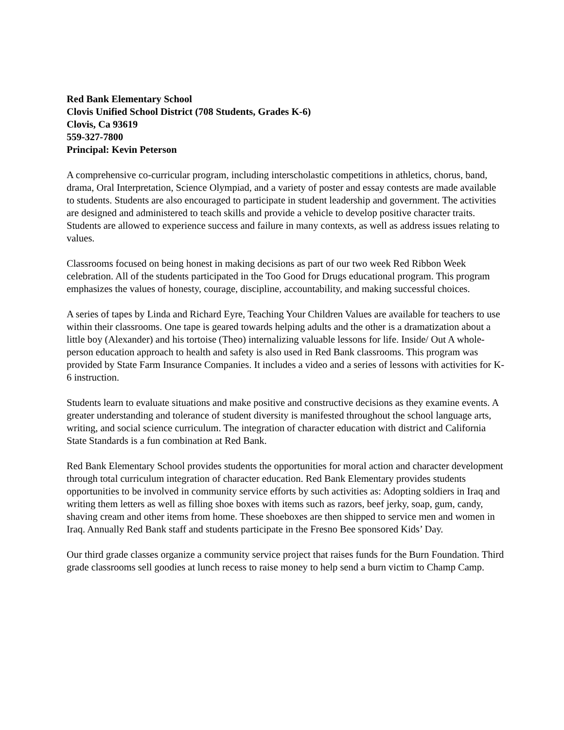Red Bank Elementary School
Clovis Unified School District (708 Students, Grades K-6)
Clovis, Ca 93619
559-327-7800
Principal: Kevin Peterson
A comprehensive co-curricular program, including interscholastic competitions in athletics, chorus, band, drama, Oral Interpretation, Science Olympiad, and a variety of poster and essay contests are made available to students. Students are also encouraged to participate in student leadership and government. The activities are designed and administered to teach skills and provide a vehicle to develop positive character traits. Students are allowed to experience success and failure in many contexts, as well as address issues relating to values.
Classrooms focused on being honest in making decisions as part of our two week Red Ribbon Week celebration. All of the students participated in the Too Good for Drugs educational program. This program emphasizes the values of honesty, courage, discipline, accountability, and making successful choices.
A series of tapes by Linda and Richard Eyre, Teaching Your Children Values are available for teachers to use within their classrooms. One tape is geared towards helping adults and the other is a dramatization about a little boy (Alexander) and his tortoise (Theo) internalizing valuable lessons for life. Inside/ Out A whole-person education approach to health and safety is also used in Red Bank classrooms. This program was provided by State Farm Insurance Companies. It includes a video and a series of lessons with activities for K-6 instruction.
Students learn to evaluate situations and make positive and constructive decisions as they examine events. A greater understanding and tolerance of student diversity is manifested throughout the school language arts, writing, and social science curriculum. The integration of character education with district and California State Standards is a fun combination at Red Bank.
Red Bank Elementary School provides students the opportunities for moral action and character development through total curriculum integration of character education. Red Bank Elementary provides students opportunities to be involved in community service efforts by such activities as: Adopting soldiers in Iraq and writing them letters as well as filling shoe boxes with items such as razors, beef jerky, soap, gum, candy, shaving cream and other items from home. These shoeboxes are then shipped to service men and women in Iraq. Annually Red Bank staff and students participate in the Fresno Bee sponsored Kids’ Day.
Our third grade classes organize a community service project that raises funds for the Burn Foundation. Third grade classrooms sell goodies at lunch recess to raise money to help send a burn victim to Champ Camp.